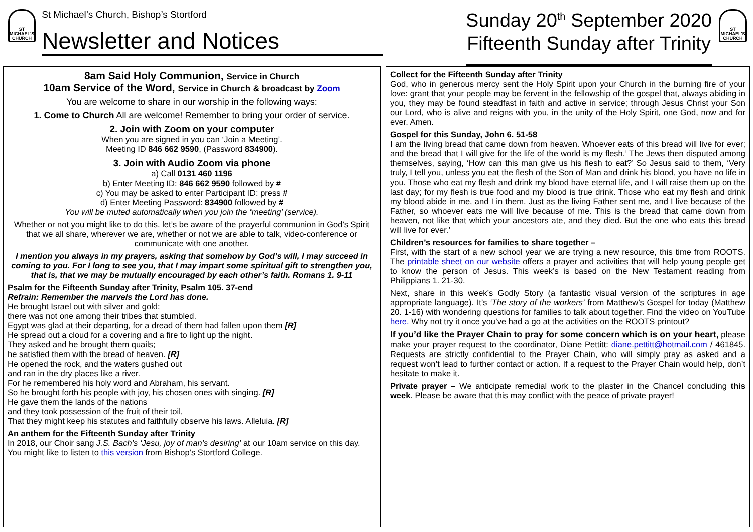ST
MICHAEL'S
CHURCH
St Michael’s Church, Bishop’s Stortford
Newsletter and Notices
Sunday 20<sup>th</sup> September 2020
Fifteenth Sunday after Trinity
ST
MICHAEL'S
CHURCH
8am Said Holy Communion, Service in Church
10am Service of the Word, Service in Church & broadcast by Zoom
You are welcome to share in our worship in the following ways:
1. Come to Church All are welcome! Remember to bring your order of service.
2. Join with Zoom on your computer
When you are signed in you can ‘Join a Meeting’.
Meeting ID 846 662 9590, (Password 834900).
3. Join with Audio Zoom via phone
a) Call 0131 460 1196
b) Enter Meeting ID: 846 662 9590 followed by #
c) You may be asked to enter Participant ID: press #
d) Enter Meeting Password: 834900 followed by #
You will be muted automatically when you join the ‘meeting’ (service).
Whether or not you might like to do this, let’s be aware of the prayerful communion in God’s Spirit that we all share, wherever we are, whether or not we are able to talk, video-conference or communicate with one another.
I mention you always in my prayers, asking that somehow by God’s will, I may succeed in coming to you. For I long to see you, that I may impart some spiritual gift to strengthen you, that is, that we may be mutually encouraged by each other’s faith. Romans 1. 9-11
Psalm for the Fifteenth Sunday after Trinity, Psalm 105. 37-end
Refrain: Remember the marvels the Lord has done.
He brought Israel out with silver and gold;
there was not one among their tribes that stumbled.
Egypt was glad at their departing, for a dread of them had fallen upon them [R]
He spread out a cloud for a covering and a fire to light up the night.
They asked and he brought them quails;
he satisfied them with the bread of heaven. [R]
He opened the rock, and the waters gushed out
and ran in the dry places like a river.
For he remembered his holy word and Abraham, his servant.
So he brought forth his people with joy, his chosen ones with singing. [R]
He gave them the lands of the nations
and they took possession of the fruit of their toil,
That they might keep his statutes and faithfully observe his laws. Alleluia. [R]
An anthem for the Fifteenth Sunday after Trinity
In 2018, our Choir sang J.S. Bach’s ‘Jesu, joy of man’s desiring’ at our 10am service on this day. You might like to listen to this version from Bishop’s Stortford College.
Collect for the Fifteenth Sunday after Trinity
God, who in generous mercy sent the Holy Spirit upon your Church in the burning fire of your love: grant that your people may be fervent in the fellowship of the gospel that, always abiding in you, they may be found steadfast in faith and active in service; through Jesus Christ your Son our Lord, who is alive and reigns with you, in the unity of the Holy Spirit, one God, now and for ever. Amen.
Gospel for this Sunday, John 6. 51-58
I am the living bread that came down from heaven. Whoever eats of this bread will live for ever; and the bread that I will give for the life of the world is my flesh.’ The Jews then disputed among themselves, saying, ‘How can this man give us his flesh to eat?’ So Jesus said to them, ‘Very truly, I tell you, unless you eat the flesh of the Son of Man and drink his blood, you have no life in you. Those who eat my flesh and drink my blood have eternal life, and I will raise them up on the last day; for my flesh is true food and my blood is true drink. Those who eat my flesh and drink my blood abide in me, and I in them. Just as the living Father sent me, and I live because of the Father, so whoever eats me will live because of me. This is the bread that came down from heaven, not like that which your ancestors ate, and they died. But the one who eats this bread will live for ever.’
Children’s resources for families to share together –
First, with the start of a new school year we are trying a new resource, this time from ROOTS. The printable sheet on our website offers a prayer and activities that will help young people get to know the person of Jesus. This week’s is based on the New Testament reading from Philippians 1. 21-30.
Next, share in this week’s Godly Story (a fantastic visual version of the scriptures in age appropriate language). It’s ‘The story of the workers’ from Matthew’s Gospel for today (Matthew 20. 1-16) with wondering questions for families to talk about together. Find the video on YouTube here. Why not try it once you’ve had a go at the activities on the ROOTS printout?
If you’d like the Prayer Chain to pray for some concern which is on your heart, please make your prayer request to the coordinator, Diane Pettitt: diane.pettitt@hotmail.com / 461845. Requests are strictly confidential to the Prayer Chain, who will simply pray as asked and a request won’t lead to further contact or action. If a request to the Prayer Chain would help, don’t hesitate to make it.
Private prayer – We anticipate remedial work to the plaster in the Chancel concluding this week. Please be aware that this may conflict with the peace of private prayer!